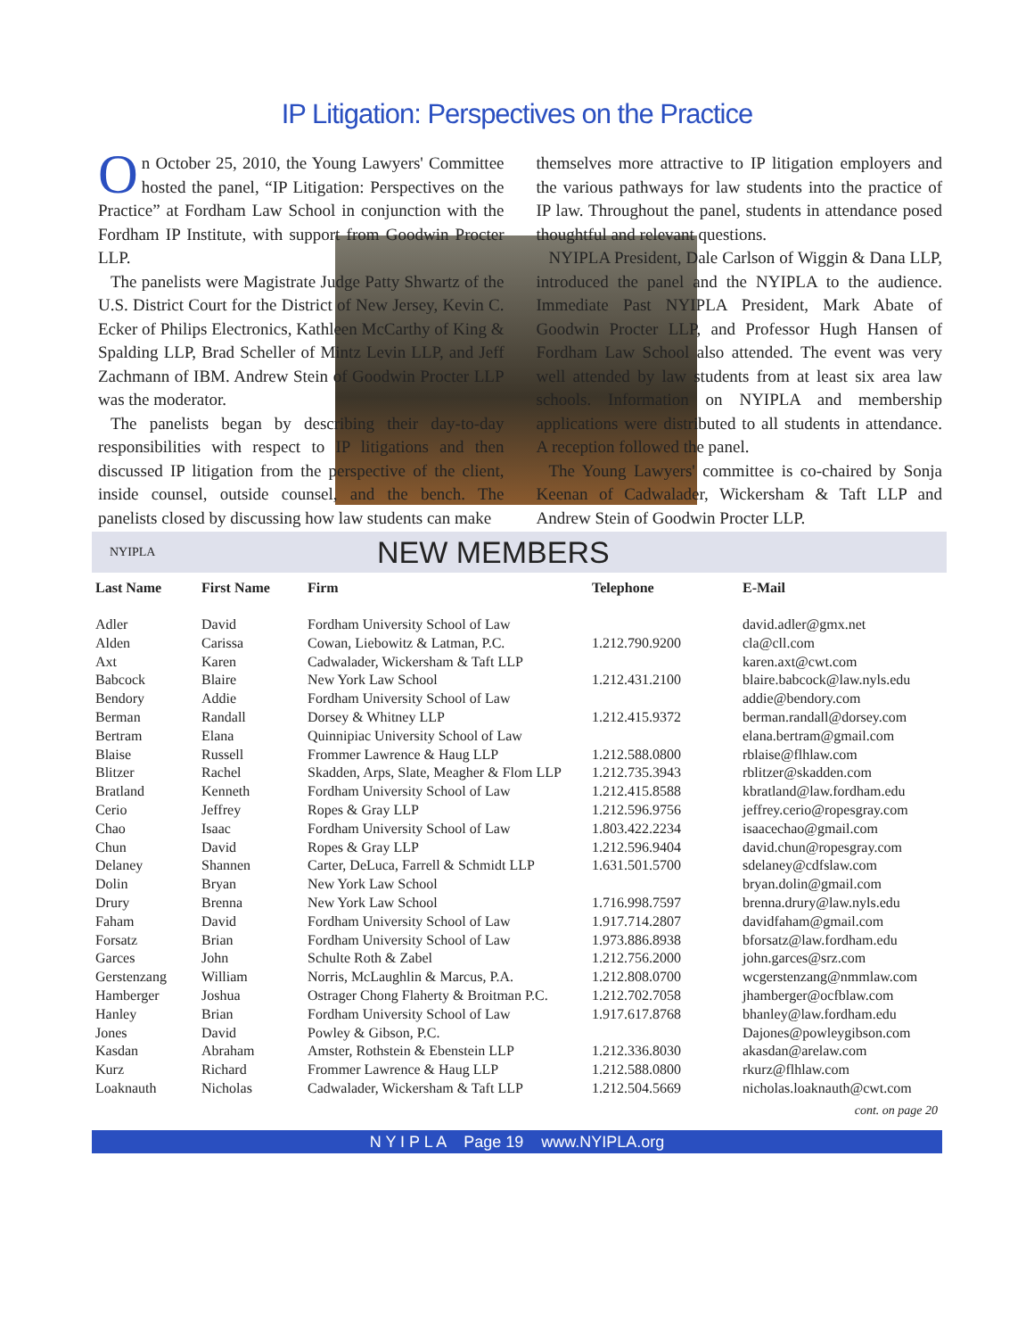IP Litigation: Perspectives on the Practice
On October 25, 2010, the Young Lawyers' Committee hosted the panel, “IP Litigation: Perspectives on the Practice” at Fordham Law School in conjunction with the Fordham IP Institute, with support from Goodwin Procter LLP.
The panelists were Magistrate Judge Patty Shwartz of the U.S. District Court for the District of New Jersey, Kevin C. Ecker of Philips Electronics, Kathleen McCarthy of King & Spalding LLP, Brad Scheller of Mintz Levin LLP, and Jeff Zachmann of IBM. Andrew Stein of Goodwin Procter LLP was the moderator.
The panelists began by describing their day-to-day responsibilities with respect to IP litigations and then discussed IP litigation from the perspective of the client, inside counsel, outside counsel, and the bench. The panelists closed by discussing how law students can make
themselves more attractive to IP litigation employers and the various pathways for law students into the practice of IP law. Throughout the panel, students in attendance posed thoughtful and relevant questions.
NYIPLA President, Dale Carlson of Wiggin & Dana LLP, introduced the panel and the NYIPLA to the audience. Immediate Past NYIPLA President, Mark Abate of Goodwin Procter LLP, and Professor Hugh Hansen of Fordham Law School also attended. The event was very well attended by law students from at least six area law schools. Information on NYIPLA and membership applications were distributed to all students in attendance. A reception followed the panel.
The Young Lawyers' committee is co-chaired by Sonja Keenan of Cadwalader, Wickersham & Taft LLP and Andrew Stein of Goodwin Procter LLP.
NYIPLA
NEW MEMBERS
| Last Name | First Name | Firm | Telephone | E-Mail |
| --- | --- | --- | --- | --- |
| Adler | David | Fordham University School of Law | | david.adler@gmx.net |
| Alden | Carissa | Cowan, Liebowitz & Latman, P.C. | 1.212.790.9200 | cla@cll.com |
| Axt | Karen | Cadwalader, Wickersham & Taft LLP | | karen.axt@cwt.com |
| Babcock | Blaire | New York Law School | 1.212.431.2100 | blaire.babcock@law.nyls.edu |
| Bendory | Addie | Fordham University School of Law | | addie@bendory.com |
| Berman | Randall | Dorsey & Whitney LLP | 1.212.415.9372 | berman.randall@dorsey.com |
| Bertram | Elana | Quinnipiac University School of Law | | elana.bertram@gmail.com |
| Blaise | Russell | Frommer Lawrence & Haug LLP | 1.212.588.0800 | rblaise@flhlaw.com |
| Blitzer | Rachel | Skadden, Arps, Slate, Meagher & Flom LLP | 1.212.735.3943 | rblitzer@skadden.com |
| Bratland | Kenneth | Fordham University School of Law | 1.212.415.8588 | kbratland@law.fordham.edu |
| Cerio | Jeffrey | Ropes & Gray LLP | 1.212.596.9756 | jeffrey.cerio@ropesgray.com |
| Chao | Isaac | Fordham University School of Law | 1.803.422.2234 | isaacechao@gmail.com |
| Chun | David | Ropes & Gray LLP | 1.212.596.9404 | david.chun@ropesgray.com |
| Delaney | Shannen | Carter, DeLuca, Farrell & Schmidt LLP | 1.631.501.5700 | sdelaney@cdfslaw.com |
| Dolin | Bryan | New York Law School | | bryan.dolin@gmail.com |
| Drury | Brenna | New York Law School | 1.716.998.7597 | brenna.drury@law.nyls.edu |
| Faham | David | Fordham University School of Law | 1.917.714.2807 | davidfaham@gmail.com |
| Forsatz | Brian | Fordham University School of Law | 1.973.886.8938 | bforsatz@law.fordham.edu |
| Garces | John | Schulte Roth & Zabel | 1.212.756.2000 | john.garces@srz.com |
| Gerstenzang | William | Norris, McLaughlin & Marcus, P.A. | 1.212.808.0700 | wcgerstenzang@nmmlaw.com |
| Hamberger | Joshua | Ostrager Chong Flaherty & Broitman P.C. | 1.212.702.7058 | jhamberger@ocfblaw.com |
| Hanley | Brian | Fordham University School of Law | 1.917.617.8768 | bhanley@law.fordham.edu |
| Jones | David | Powley & Gibson, P.C. | | Dajones@powleygibson.com |
| Kasdan | Abraham | Amster, Rothstein & Ebenstein LLP | 1.212.336.8030 | akasdan@arelaw.com |
| Kurz | Richard | Frommer Lawrence & Haug LLP | 1.212.588.0800 | rkurz@flhlaw.com |
| Loaknauth | Nicholas | Cadwalader, Wickersham & Taft LLP | 1.212.504.5669 | nicholas.loaknauth@cwt.com |
cont. on page 20
N Y I P L A Page 19 www.NYIPLA.org